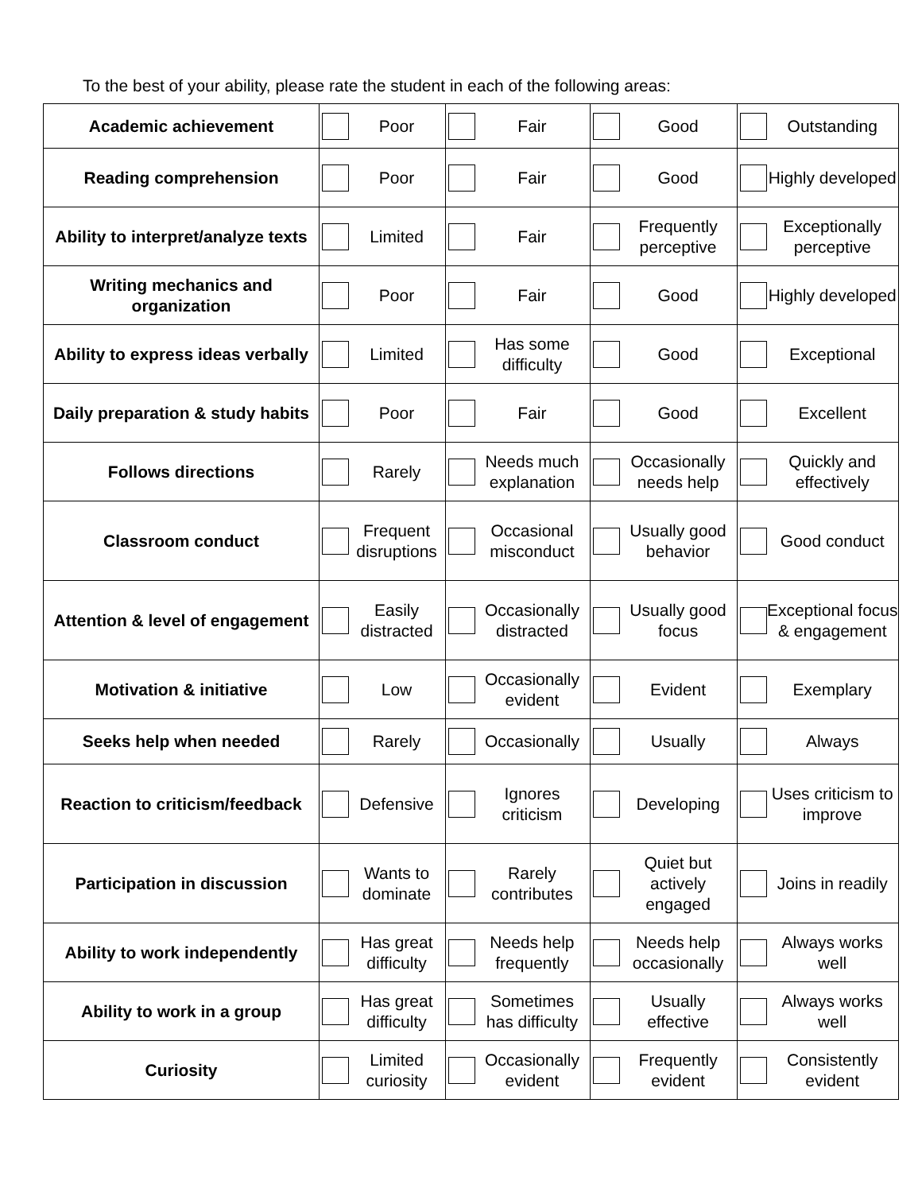To the best of your ability, please rate the student in each of the following areas:
| Academic achievement | Poor | Fair | Good | Outstanding |
| Reading comprehension | Poor | Fair | Good | Highly developed |
| Ability to interpret/analyze texts | Limited | Fair | Frequently perceptive | Exceptionally perceptive |
| Writing mechanics and organization | Poor | Fair | Good | Highly developed |
| Ability to express ideas verbally | Limited | Has some difficulty | Good | Exceptional |
| Daily preparation & study habits | Poor | Fair | Good | Excellent |
| Follows directions | Rarely | Needs much explanation | Occasionally needs help | Quickly and effectively |
| Classroom conduct | Frequent disruptions | Occasional misconduct | Usually good behavior | Good conduct |
| Attention & level of engagement | Easily distracted | Occasionally distracted | Usually good focus | Exceptional focus & engagement |
| Motivation & initiative | Low | Occasionally evident | Evident | Exemplary |
| Seeks help when needed | Rarely | Occasionally | Usually | Always |
| Reaction to criticism/feedback | Defensive | Ignores criticism | Developing | Uses criticism to improve |
| Participation in discussion | Wants to dominate | Rarely contributes | Quiet but actively engaged | Joins in readily |
| Ability to work independently | Has great difficulty | Needs help frequently | Needs help occasionally | Always works well |
| Ability to work in a group | Has great difficulty | Sometimes has difficulty | Usually effective | Always works well |
| Curiosity | Limited curiosity | Occasionally evident | Frequently evident | Consistently evident |